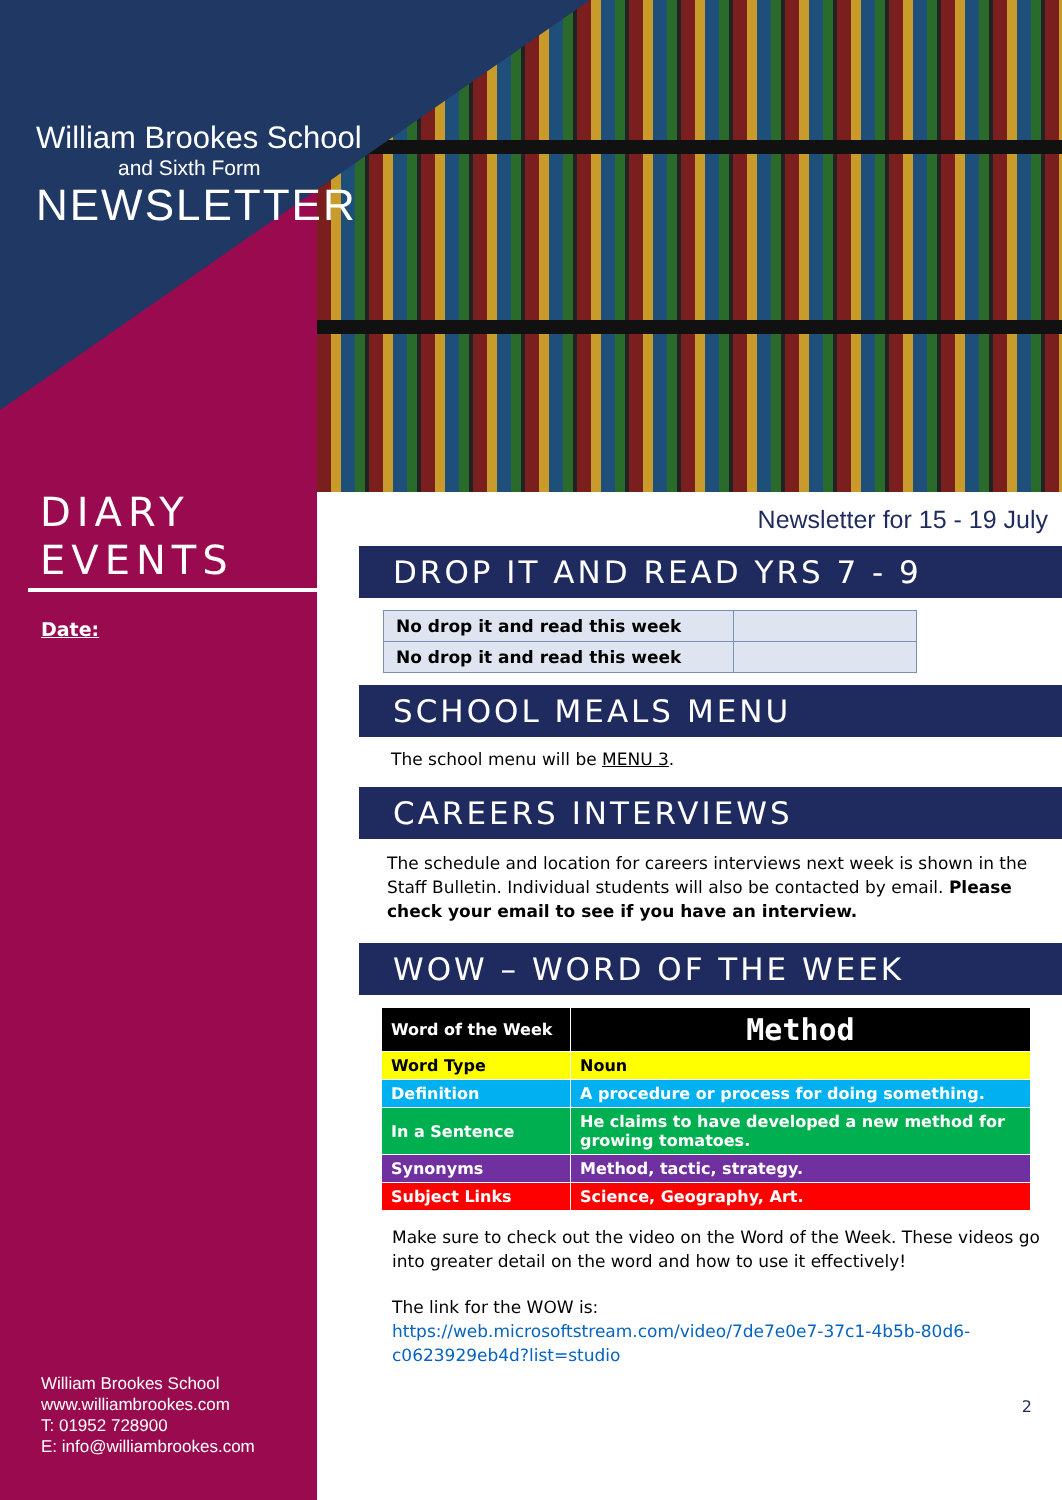William Brookes School
and Sixth Form
NEWSLETTER
DIARY
EVENTS
Date:
William Brookes School
www.williambrookes.com
T: 01952 728900
E: info@williambrookes.com
Newsletter for 15 - 19 July
DROP IT AND READ YRS 7 - 9
| No drop it and read this week | |
| No drop it and read this week | |
SCHOOL MEALS MENU
The school menu will be MENU 3.
CAREERS INTERVIEWS
The schedule and location for careers interviews next week is shown in the Staff Bulletin. Individual students will also be contacted by email. Please check your email to see if you have an interview.
WOW – WORD OF THE WEEK
| Word of the Week | Method |
| Word Type | Noun |
| Definition | A procedure or process for doing something. |
| In a Sentence | He claims to have developed a new method for growing tomatoes. |
| Synonyms | Method, tactic, strategy. |
| Subject Links | Science, Geography, Art. |
Make sure to check out the video on the Word of the Week. These videos go into greater detail on the word and how to use it effectively!
The link for the WOW is:
https://web.microsoftstream.com/video/7de7e0e7-37c1-4b5b-80d6-c0623929eb4d?list=studio
2